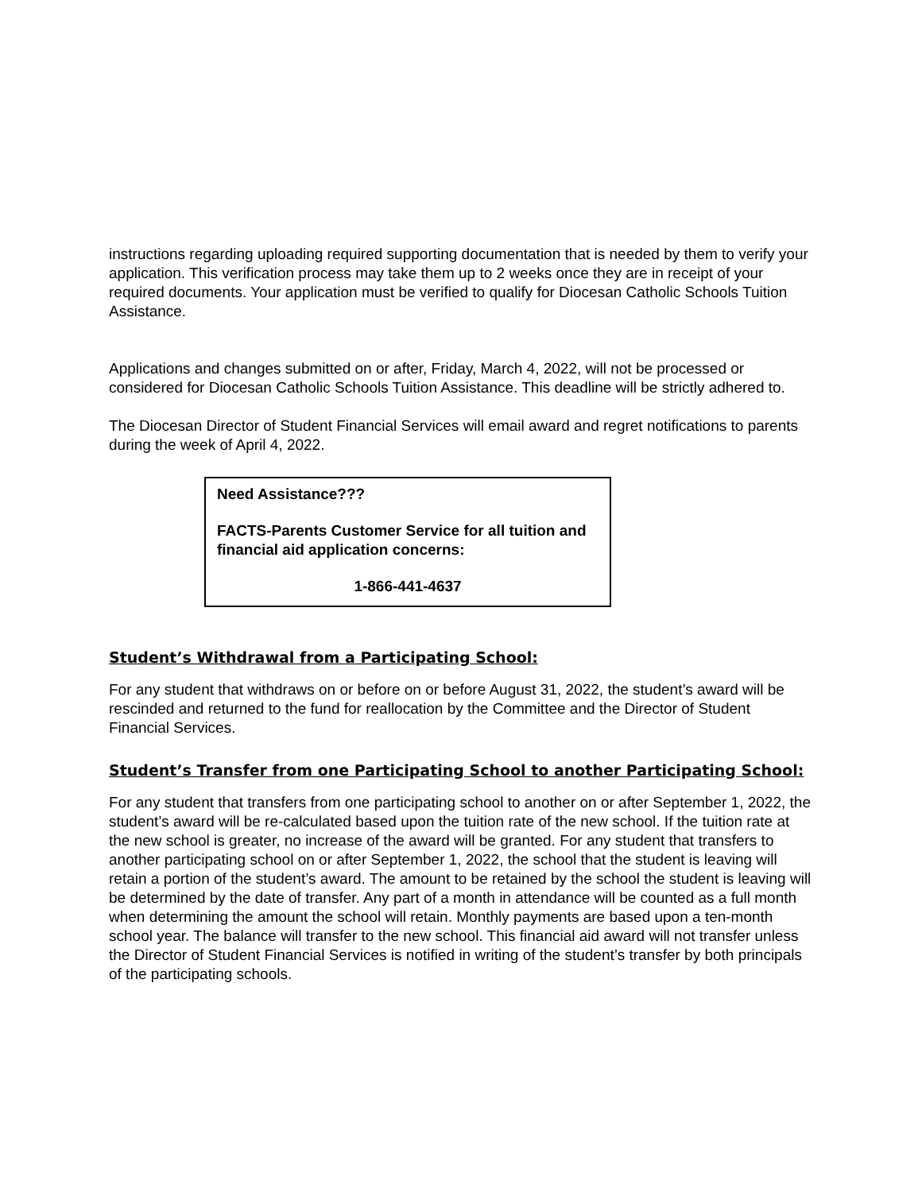instructions regarding uploading required supporting documentation that is needed by them to verify your application. This verification process may take them up to 2 weeks once they are in receipt of your required documents. Your application must be verified to qualify for Diocesan Catholic Schools Tuition Assistance.
Applications and changes submitted on or after, Friday, March 4, 2022, will not be processed or considered for Diocesan Catholic Schools Tuition Assistance. This deadline will be strictly adhered to.
The Diocesan Director of Student Financial Services will email award and regret notifications to parents during the week of April 4, 2022.
Need Assistance???
FACTS-Parents Customer Service for all tuition and financial aid application concerns:
1-866-441-4637
Student’s Withdrawal from a Participating School:
For any student that withdraws on or before on or before August 31, 2022, the student’s award will be rescinded and returned to the fund for reallocation by the Committee and the Director of Student Financial Services.
Student’s Transfer from one Participating School to another Participating School:
For any student that transfers from one participating school to another on or after September 1, 2022, the student’s award will be re-calculated based upon the tuition rate of the new school. If the tuition rate at the new school is greater, no increase of the award will be granted. For any student that transfers to another participating school on or after September 1, 2022, the school that the student is leaving will retain a portion of the student’s award. The amount to be retained by the school the student is leaving will be determined by the date of transfer. Any part of a month in attendance will be counted as a full month when determining the amount the school will retain. Monthly payments are based upon a ten-month school year. The balance will transfer to the new school. This financial aid award will not transfer unless the Director of Student Financial Services is notified in writing of the student’s transfer by both principals of the participating schools.